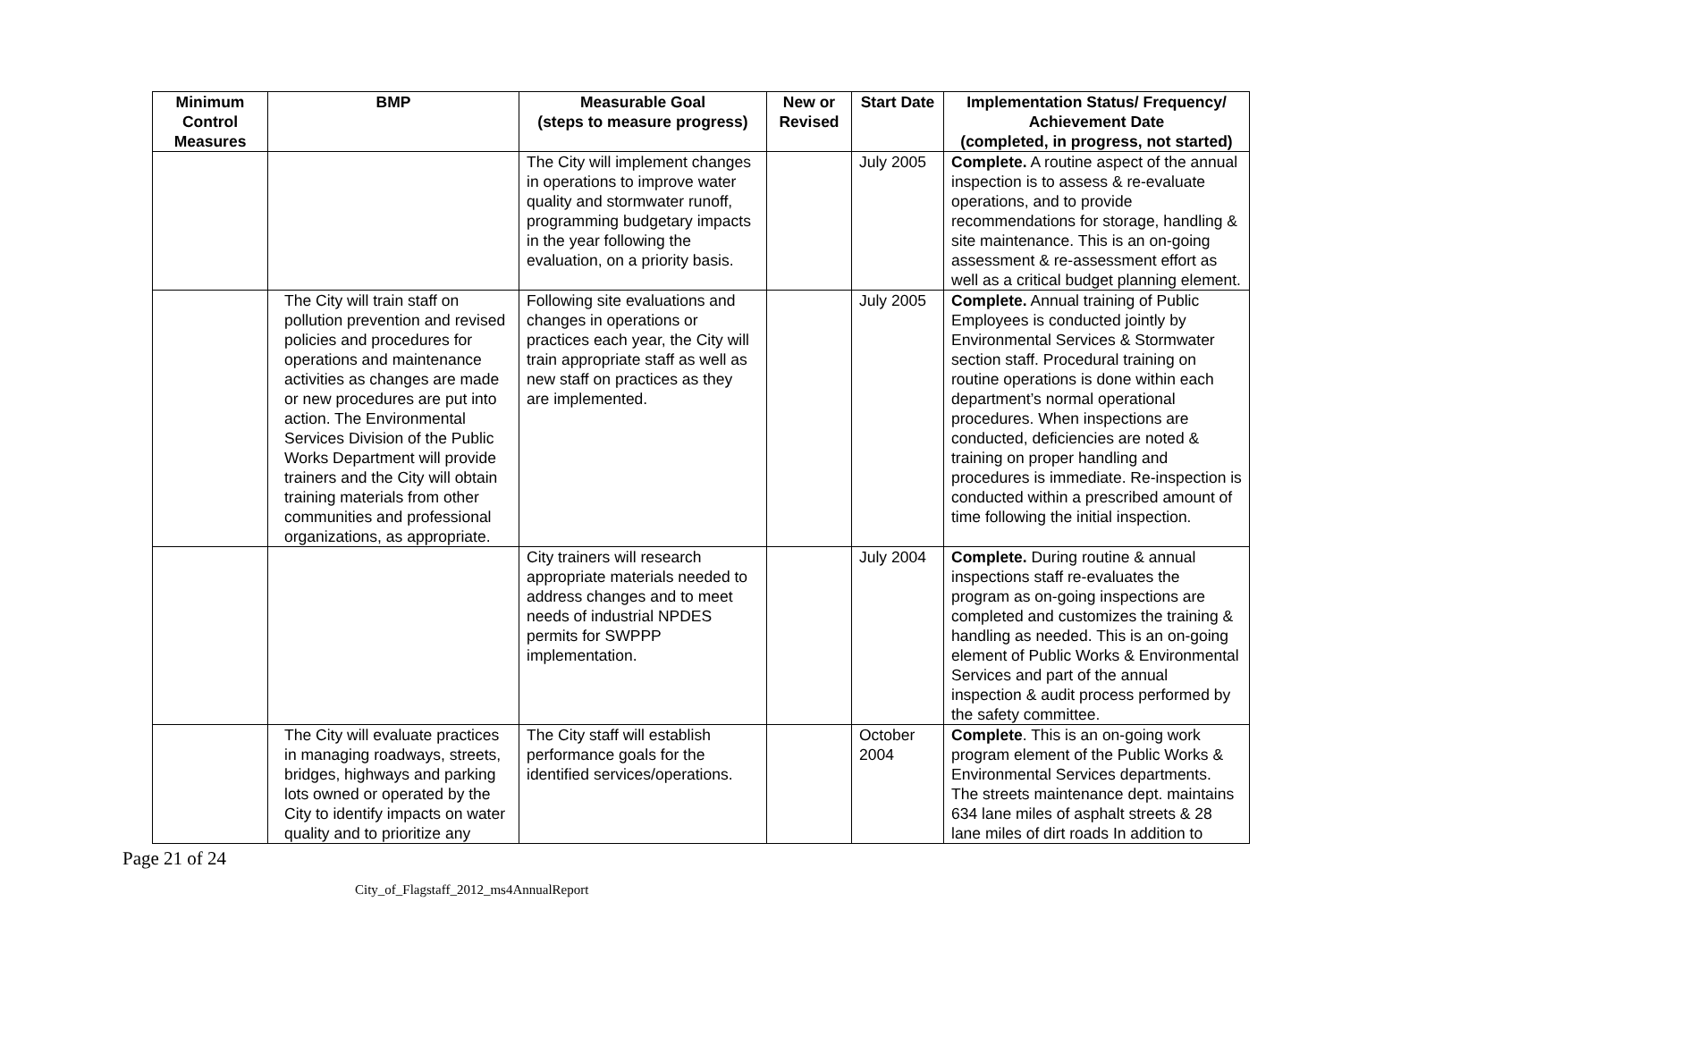| Minimum Control Measures | BMP | Measurable Goal (steps to measure progress) | New or Revised | Start Date | Implementation Status/ Frequency/ Achievement Date (completed, in progress, not started) |
| --- | --- | --- | --- | --- | --- |
| | | The City will implement changes in operations to improve water quality and stormwater runoff, programming budgetary impacts in the year following the evaluation, on a priority basis. | | July 2005 | Complete. A routine aspect of the annual inspection is to assess & re-evaluate operations, and to provide recommendations for storage, handling & site maintenance. This is an on-going assessment & re-assessment effort as well as a critical budget planning element. |
| | The City will train staff on pollution prevention and revised policies and procedures for operations and maintenance activities as changes are made or new procedures are put into action. The Environmental Services Division of the Public Works Department will provide trainers and the City will obtain training materials from other communities and professional organizations, as appropriate. | Following site evaluations and changes in operations or practices each year, the City will train appropriate staff as well as new staff on practices as they are implemented. | | July 2005 | Complete. Annual training of Public Employees is conducted jointly by Environmental Services & Stormwater section staff. Procedural training on routine operations is done within each department’s normal operational procedures. When inspections are conducted, deficiencies are noted & training on proper handling and procedures is immediate. Re-inspection is conducted within a prescribed amount of time following the initial inspection. |
| | | City trainers will research appropriate materials needed to address changes and to meet needs of industrial NPDES permits for SWPPP implementation. | | July 2004 | Complete. During routine & annual inspections staff re-evaluates the program as on-going inspections are completed and customizes the training & handling as needed. This is an on-going element of Public Works & Environmental Services and part of the annual inspection & audit process performed by the safety committee. |
| | The City will evaluate practices in managing roadways, streets, bridges, highways and parking lots owned or operated by the City to identify impacts on water quality and to prioritize any | The City staff will establish performance goals for the identified services/operations. | | October 2004 | Complete . This is an on-going work program element of the Public Works & Environmental Services departments. The streets maintenance dept. maintains 634 lane miles of asphalt streets & 28 lane miles of dirt roads In addition to |
Page 21 of 24
City_of_Flagstaff_2012_ms4AnnualReport